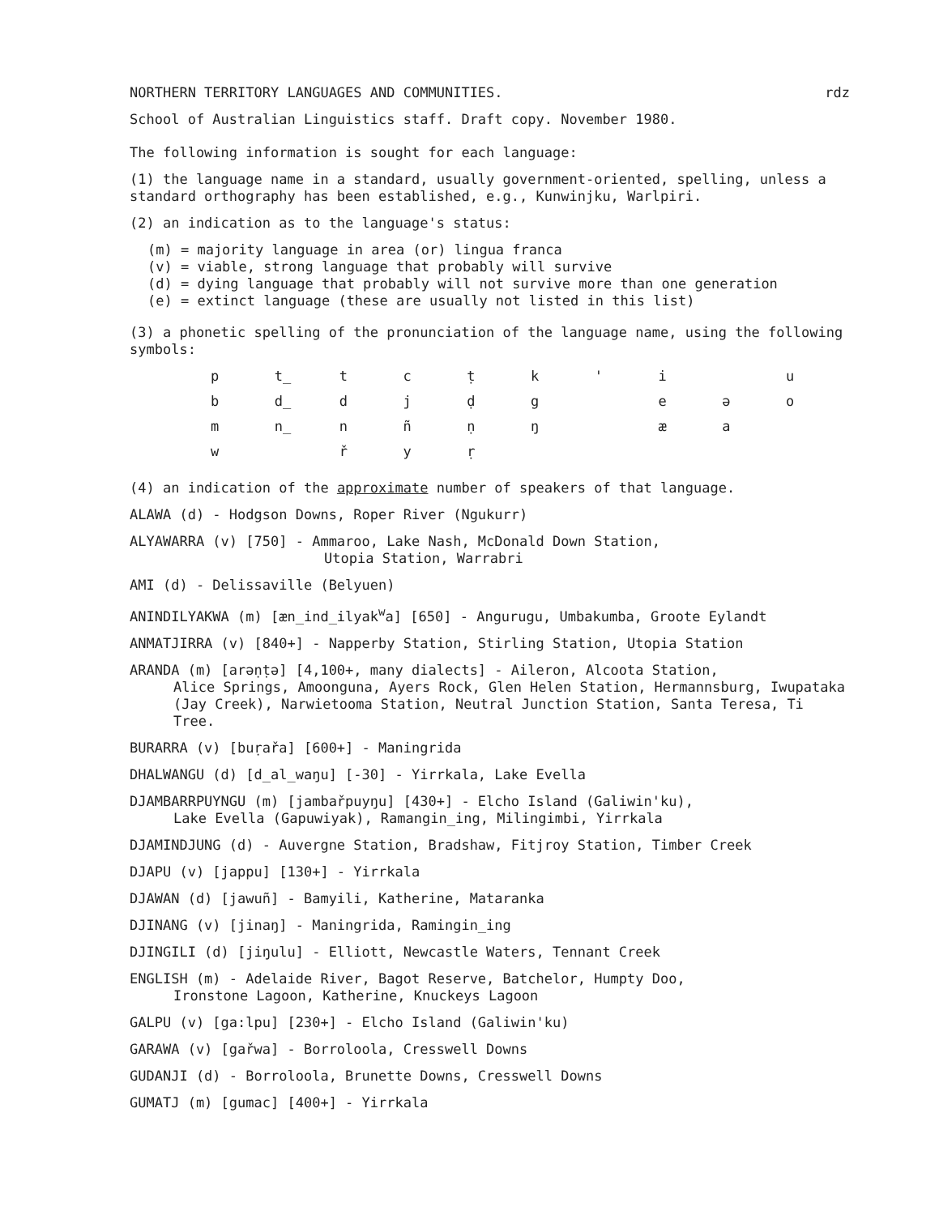NORTHERN TERRITORY LANGUAGES AND COMMUNITIES. rdz
School of Australian Linguistics staff. Draft copy. November 1980.
The following information is sought for each language:
(1) the language name in a standard, usually government-oriented, spelling, unless a standard orthography has been established, e.g., Kunwinjku, Warlpiri.
(2) an indication as to the language's status:
(m) = majority language in area (or) lingua franca
(v) = viable, strong language that probably will survive
(d) = dying language that probably will not survive more than one generation
(e) = extinct language (these are usually not listed in this list)
(3) a phonetic spelling of the pronunciation of the language name, using the following symbols:
| p | t̲ | t | c | ṭ | k | ' | i | | u |
| b | d̲ | d | j | ḍ | g | | e | ə | o |
| m | n̲ | n | ñ | ṇ | ŋ | | æ | a | |
| w | | ř | y | ṛ | | | | | |
(4) an indication of the approximate number of speakers of that language.
ALAWA (d) - Hodgson Downs, Roper River (Ngukurr)
ALYAWARRA (v) [750] - Ammaroo, Lake Nash, McDonald Down Station,
Utopia Station, Warrabri
AMI (d) - Delissaville (Belyuen)
ANINDILYAKWA (m) [æn̲ind̲ilyak<sup>w</sup>a] [650] - Angurugu, Umbakumba, Groote Eylandt
ANMATJIRRA (v) [840+] - Napperby Station, Stirling Station, Utopia Station
ARANDA (m) [arəṇṭə] [4,100+, many dialects] - Aileron, Alcoota Station,
Alice Springs, Amoonguna, Ayers Rock, Glen Helen Station, Hermannsburg, Iwupataka (Jay Creek), Narwietooma Station, Neutral Junction Station, Santa Teresa, Ti Tree.
BURARRA (v) [buṛařa] [600+] - Maningrida
DHALWANGU (d) [d̲al̲waŋu] [-30] - Yirrkala, Lake Evella
DJAMBARRPUYNGU (m) [jambařpuyŋu] [430+] - Elcho Island (Galiwin'ku),
Lake Evella (Gapuwiyak), Ramangin̲ing, Milingimbi, Yirrkala
DJAMINDJUNG (d) - Auvergne Station, Bradshaw, Fitjroy Station, Timber Creek
DJAPU (v) [jappu] [130+] - Yirrkala
DJAWAN (d) [jawuñ] - Bamyili, Katherine, Mataranka
DJINANG (v) [jinaŋ] - Maningrida, Ramingin̲ing
DJINGILI (d) [jiŋulu] - Elliott, Newcastle Waters, Tennant Creek
ENGLISH (m) - Adelaide River, Bagot Reserve, Batchelor, Humpty Doo,
Ironstone Lagoon, Katherine, Knuckeys Lagoon
GALPU (v) [ga:lpu] [230+] - Elcho Island (Galiwin'ku)
GARAWA (v) [gařwa] - Borroloola, Cresswell Downs
GUDANJI (d) - Borroloola, Brunette Downs, Cresswell Downs
GUMATJ (m) [gumac] [400+] - Yirrkala